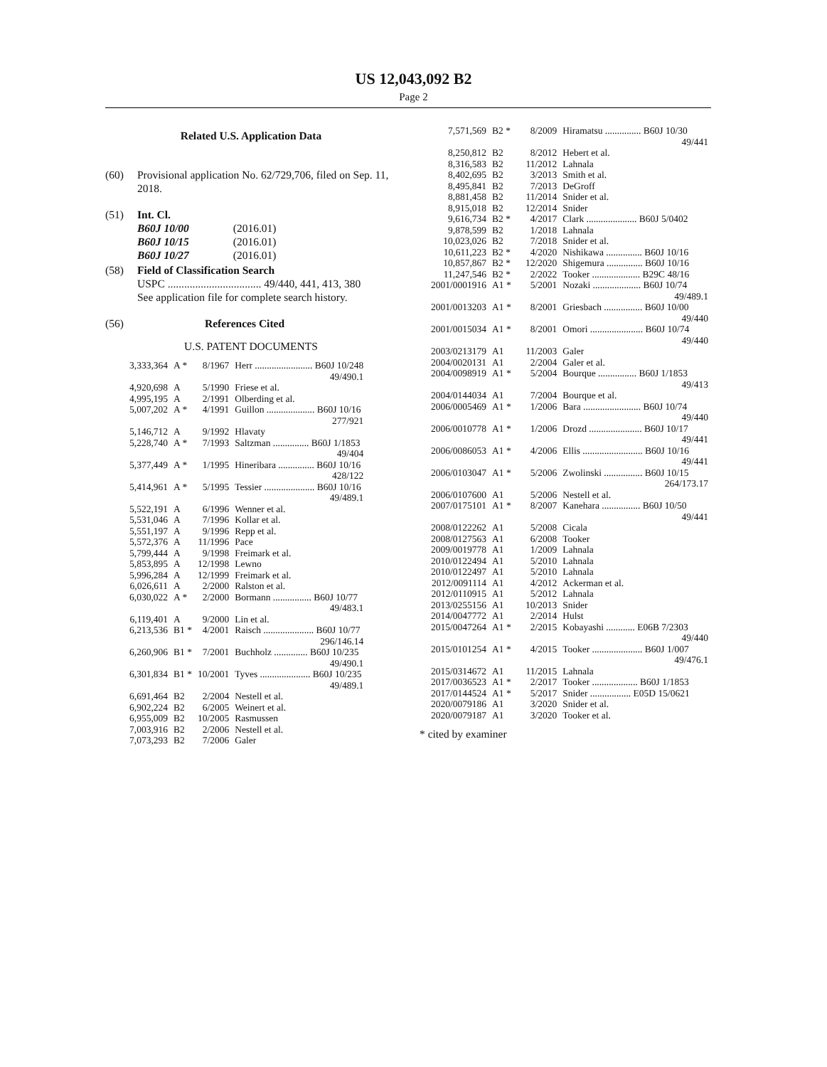US 12,043,092 B2
Page 2
Related U.S. Application Data
(60) Provisional application No. 62/729,706, filed on Sep. 11, 2018.
(51) Int. Cl.
B60J 10/00 (2016.01)
B60J 10/15 (2016.01)
B60J 10/27 (2016.01)
(58) Field of Classification Search
USPC .................................. 49/440, 441, 413, 380
See application file for complete search history.
(56) References Cited
U.S. PATENT DOCUMENTS
| 3,333,364 | A * | 8/1967 | Herr ........................ B60J 10/248 49/490.1 |
| 4,920,698 | A | 5/1990 | Friese et al. |
| 4,995,195 | A | 2/1991 | Olberding et al. |
| 5,007,202 | A * | 4/1991 | Guillon .................... B60J 10/16 277/921 |
| 5,146,712 | A | 9/1992 | Hlavaty |
| 5,228,740 | A * | 7/1993 | Saltzman ............... B60J 1/1853 49/404 |
| 5,377,449 | A * | 1/1995 | Hineribara ............... B60J 10/16 428/122 |
| 5,414,961 | A * | 5/1995 | Tessier ..................... B60J 10/16 49/489.1 |
| 5,522,191 | A | 6/1996 | Wenner et al. |
| 5,531,046 | A | 7/1996 | Kollar et al. |
| 5,551,197 | A | 9/1996 | Repp et al. |
| 5,572,376 | A | 11/1996 | Pace |
| 5,799,444 | A | 9/1998 | Freimark et al. |
| 5,853,895 | A | 12/1998 | Lewno |
| 5,996,284 | A | 12/1999 | Freimark et al. |
| 6,026,611 | A | 2/2000 | Ralston et al. |
| 6,030,022 | A * | 2/2000 | Bormann ................ B60J 10/77 49/483.1 |
| 6,119,401 | A | 9/2000 | Lin et al. |
| 6,213,536 | B1 * | 4/2001 | Raisch ..................... B60J 10/77 296/146.14 |
| 6,260,906 | B1 * | 7/2001 | Buchholz .............. B60J 10/235 49/490.1 |
| 6,301,834 | B1 * | 10/2001 | Tyves ..................... B60J 10/235 49/489.1 |
| 6,691,464 | B2 | 2/2004 | Nestell et al. |
| 6,902,224 | B2 | 6/2005 | Weinert et al. |
| 6,955,009 | B2 | 10/2005 | Rasmussen |
| 7,003,916 | B2 | 2/2006 | Nestell et al. |
| 7,073,293 | B2 | 7/2006 | Galer |
| 7,571,569 | B2 * | 8/2009 | Hiramatsu ............... B60J 10/30 49/441 |
| 8,250,812 | B2 | 8/2012 | Hebert et al. |
| 8,316,583 | B2 | 11/2012 | Lahnala |
| 8,402,695 | B2 | 3/2013 | Smith et al. |
| 8,495,841 | B2 | 7/2013 | DeGroff |
| 8,881,458 | B2 | 11/2014 | Snider et al. |
| 8,915,018 | B2 | 12/2014 | Snider |
| 9,616,734 | B2 * | 4/2017 | Clark ..................... B60J 5/0402 |
| 9,878,599 | B2 | 1/2018 | Lahnala |
| 10,023,026 | B2 | 7/2018 | Snider et al. |
| 10,611,223 | B2 * | 4/2020 | Nishikawa ............... B60J 10/16 |
| 10,857,867 | B2 * | 12/2020 | Shigemura ............... B60J 10/16 |
| 11,247,546 | B2 * | 2/2022 | Tooker .................... B29C 48/16 |
| 2001/0001916 | A1 * | 5/2001 | Nozaki .................... B60J 10/74 49/489.1 |
| 2001/0013203 | A1 * | 8/2001 | Griesbach ................ B60J 10/00 49/440 |
| 2001/0015034 | A1 * | 8/2001 | Omori ...................... B60J 10/74 49/440 |
| 2003/0213179 | A1 | 11/2003 | Galer |
| 2004/0020131 | A1 | 2/2004 | Galer et al. |
| 2004/0098919 | A1 * | 5/2004 | Bourque ................ B60J 1/1853 49/413 |
| 2004/0144034 | A1 | 7/2004 | Bourque et al. |
| 2006/0005469 | A1 * | 1/2006 | Bara ........................ B60J 10/74 49/440 |
| 2006/0010778 | A1 * | 1/2006 | Drozd ...................... B60J 10/17 49/441 |
| 2006/0086053 | A1 * | 4/2006 | Ellis ......................... B60J 10/16 49/441 |
| 2006/0103047 | A1 * | 5/2006 | Zwolinski ................ B60J 10/15 264/173.17 |
| 2006/0107600 | A1 | 5/2006 | Nestell et al. |
| 2007/0175101 | A1 * | 8/2007 | Kanehara ................ B60J 10/50 49/441 |
| 2008/0122262 | A1 | 5/2008 | Cicala |
| 2008/0127563 | A1 | 6/2008 | Tooker |
| 2009/0019778 | A1 | 1/2009 | Lahnala |
| 2010/0122494 | A1 | 5/2010 | Lahnala |
| 2010/0122497 | A1 | 5/2010 | Lahnala |
| 2012/0091114 | A1 | 4/2012 | Ackerman et al. |
| 2012/0110915 | A1 | 5/2012 | Lahnala |
| 2013/0255156 | A1 | 10/2013 | Snider |
| 2014/0047772 | A1 | 2/2014 | Hulst |
| 2015/0047264 | A1 * | 2/2015 | Kobayashi ............ E06B 7/2303 49/440 |
| 2015/0101254 | A1 * | 4/2015 | Tooker ..................... B60J 1/007 49/476.1 |
| 2015/0314672 | A1 | 11/2015 | Lahnala |
| 2017/0036523 | A1 * | 2/2017 | Tooker ................... B60J 1/1853 |
| 2017/0144524 | A1 * | 5/2017 | Snider ................. E05D 15/0621 |
| 2020/0079186 | A1 | 3/2020 | Snider et al. |
| 2020/0079187 | A1 | 3/2020 | Tooker et al. |
* cited by examiner